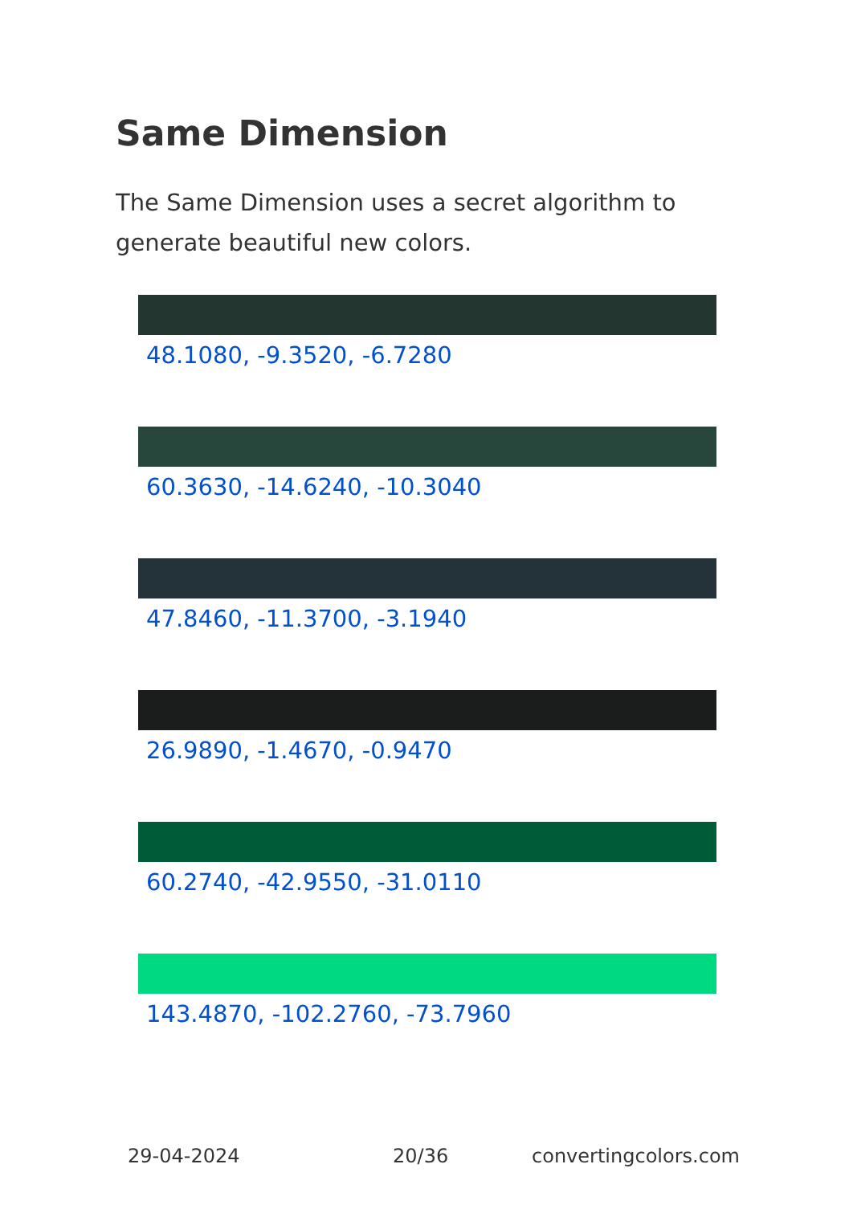Same Dimension
The Same Dimension uses a secret algorithm to generate beautiful new colors.
48.1080, -9.3520, -6.7280
60.3630, -14.6240, -10.3040
47.8460, -11.3700, -3.1940
26.9890, -1.4670, -0.9470
60.2740, -42.9550, -31.0110
143.4870, -102.2760, -73.7960
29-04-2024 20/36 convertingcolors.com